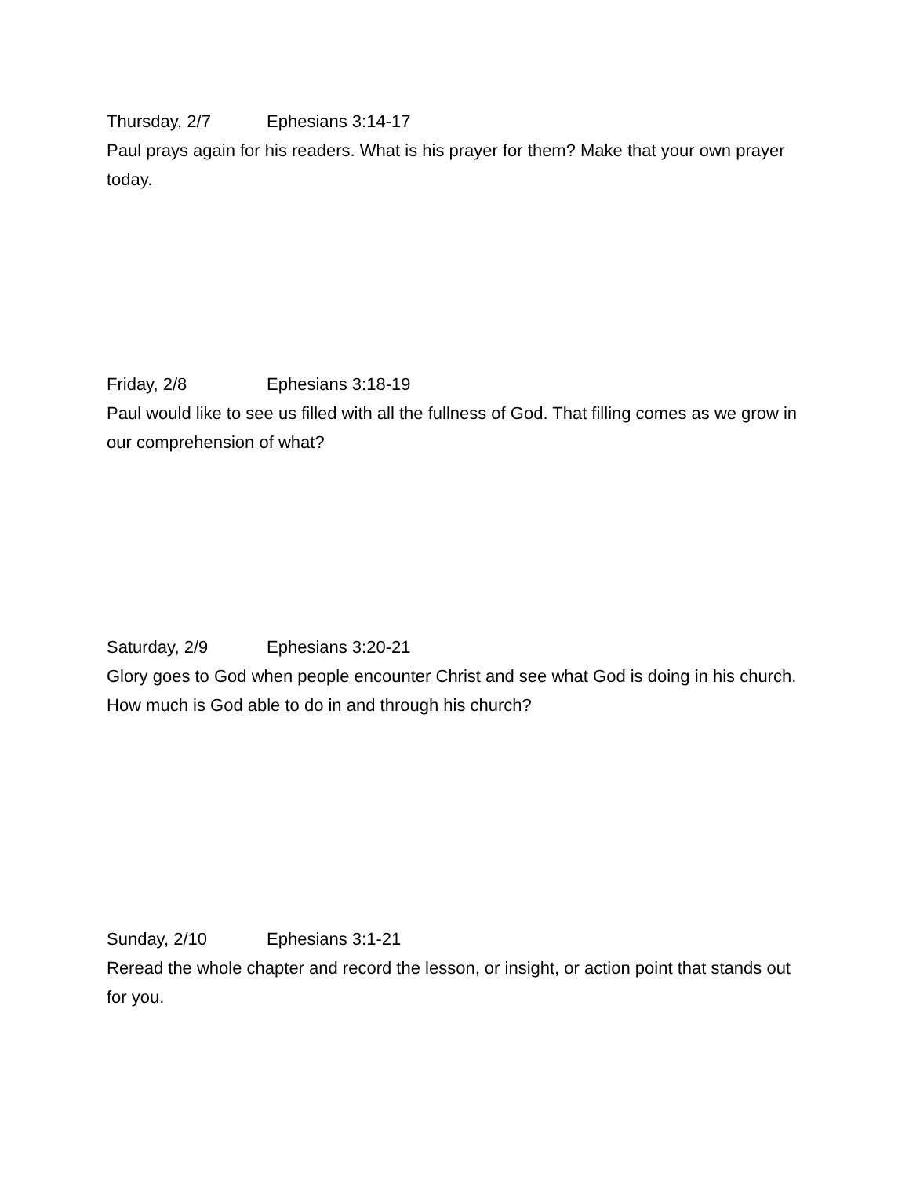Thursday, 2/7 Ephesians 3:14-17
Paul prays again for his readers. What is his prayer for them? Make that your own prayer today.
Friday, 2/8 Ephesians 3:18-19
Paul would like to see us filled with all the fullness of God. That filling comes as we grow in our comprehension of what?
Saturday, 2/9 Ephesians 3:20-21
Glory goes to God when people encounter Christ and see what God is doing in his church. How much is God able to do in and through his church?
Sunday, 2/10 Ephesians 3:1-21
Reread the whole chapter and record the lesson, or insight, or action point that stands out for you.